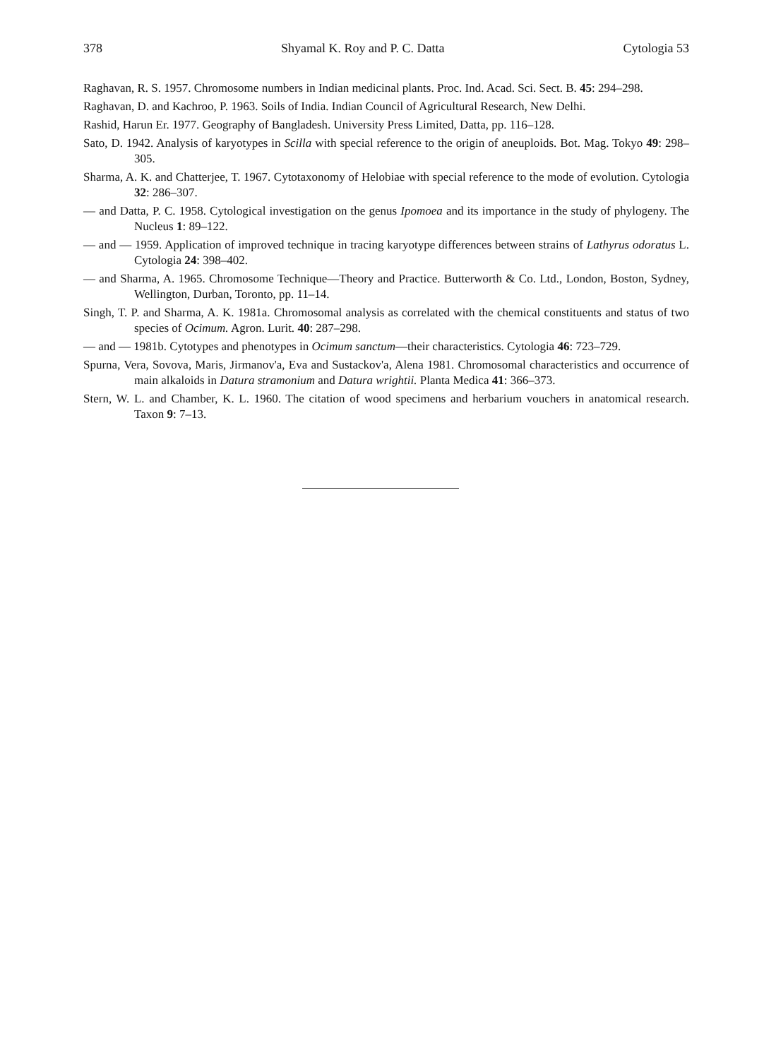378 Shyamal K. Roy and P. C. Datta Cytologia 53
Raghavan, R. S. 1957. Chromosome numbers in Indian medicinal plants. Proc. Ind. Acad. Sci. Sect. B. 45: 294–298.
Raghavan, D. and Kachroo, P. 1963. Soils of India. Indian Council of Agricultural Research, New Delhi.
Rashid, Harun Er. 1977. Geography of Bangladesh. University Press Limited, Datta, pp. 116–128.
Sato, D. 1942. Analysis of karyotypes in Scilla with special reference to the origin of aneuploids. Bot. Mag. Tokyo 49: 298–305.
Sharma, A. K. and Chatterjee, T. 1967. Cytotaxonomy of Helobiae with special reference to the mode of evolution. Cytologia 32: 286–307.
— and Datta, P. C. 1958. Cytological investigation on the genus Ipomoea and its importance in the study of phylogeny. The Nucleus 1: 89–122.
— and — 1959. Application of improved technique in tracing karyotype differences between strains of Lathyrus odoratus L. Cytologia 24: 398–402.
— and Sharma, A. 1965. Chromosome Technique—Theory and Practice. Butterworth & Co. Ltd., London, Boston, Sydney, Wellington, Durban, Toronto, pp. 11–14.
Singh, T. P. and Sharma, A. K. 1981a. Chromosomal analysis as correlated with the chemical constituents and status of two species of Ocimum. Agron. Lurit. 40: 287–298.
— and — 1981b. Cytotypes and phenotypes in Ocimum sanctum—their characteristics. Cytologia 46: 723–729.
Spurna, Vera, Sovova, Maris, Jirmanov'a, Eva and Sustackov'a, Alena 1981. Chromosomal characteristics and occurrence of main alkaloids in Datura stramonium and Datura wrightii. Planta Medica 41: 366–373.
Stern, W. L. and Chamber, K. L. 1960. The citation of wood specimens and herbarium vouchers in anatomical research. Taxon 9: 7–13.